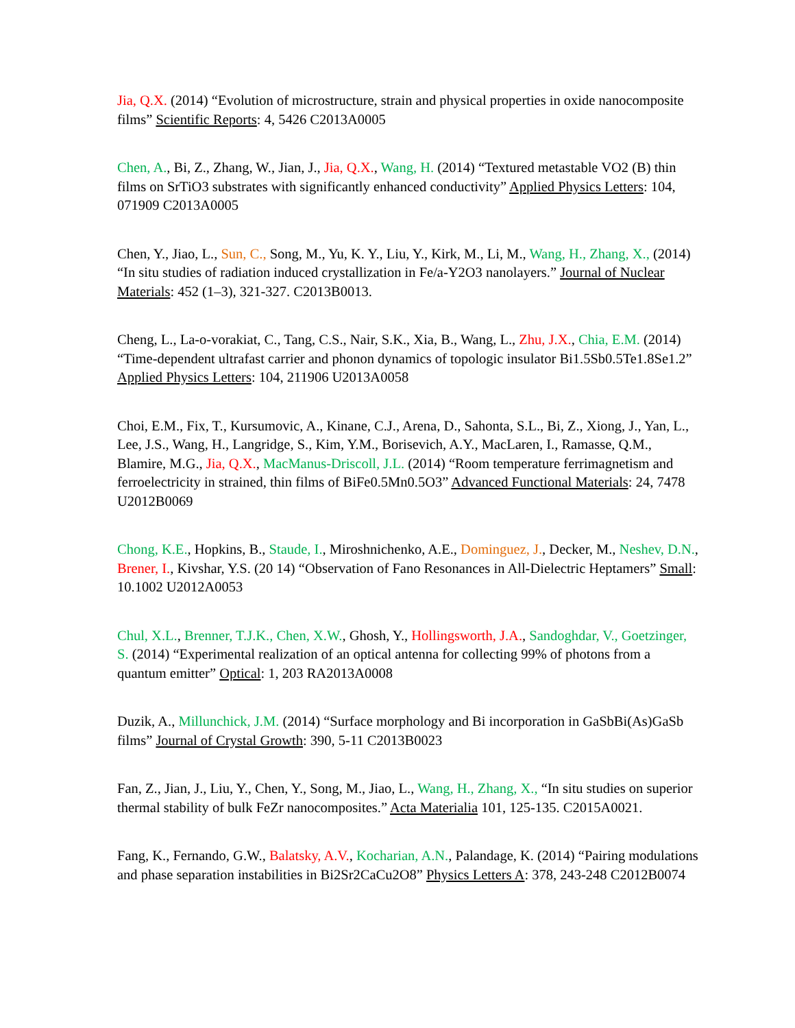Jia, Q.X. (2014) “Evolution of microstructure, strain and physical properties in oxide nanocomposite films” Scientific Reports: 4, 5426 C2013A0005
Chen, A., Bi, Z., Zhang, W., Jian, J., Jia, Q.X., Wang, H. (2014) “Textured metastable VO2 (B) thin films on SrTiO3 substrates with significantly enhanced conductivity” Applied Physics Letters: 104, 071909 C2013A0005
Chen, Y., Jiao, L., Sun, C., Song, M., Yu, K. Y., Liu, Y., Kirk, M., Li, M., Wang, H., Zhang, X., (2014) “In situ studies of radiation induced crystallization in Fe/a-Y2O3 nanolayers.” Journal of Nuclear Materials: 452 (1–3), 321-327. C2013B0013.
Cheng, L., La-o-vorakiat, C., Tang, C.S., Nair, S.K., Xia, B., Wang, L., Zhu, J.X., Chia, E.M. (2014) “Time-dependent ultrafast carrier and phonon dynamics of topologic insulator Bi1.5Sb0.5Te1.8Se1.2” Applied Physics Letters: 104, 211906 U2013A0058
Choi, E.M., Fix, T., Kursumovic, A., Kinane, C.J., Arena, D., Sahonta, S.L., Bi, Z., Xiong, J., Yan, L., Lee, J.S., Wang, H., Langridge, S., Kim, Y.M., Borisevich, A.Y., MacLaren, I., Ramasse, Q.M., Blamire, M.G., Jia, Q.X., MacManus-Driscoll, J.L. (2014) “Room temperature ferrimagnetism and ferroelectricity in strained, thin films of BiFe0.5Mn0.5O3” Advanced Functional Materials: 24, 7478 U2012B0069
Chong, K.E., Hopkins, B., Staude, I., Miroshnichenko, A.E., Dominguez, J., Decker, M., Neshev, D.N., Brener, I., Kivshar, Y.S. (20 14) “Observation of Fano Resonances in All-Dielectric Heptamers” Small: 10.1002 U2012A0053
Chul, X.L., Brenner, T.J.K., Chen, X.W., Ghosh, Y., Hollingsworth, J.A., Sandoghdar, V., Goetzinger, S. (2014) “Experimental realization of an optical antenna for collecting 99% of photons from a quantum emitter” Optical: 1, 203 RA2013A0008
Duzik, A., Millunchick, J.M. (2014) “Surface morphology and Bi incorporation in GaSbBi(As)GaSb films” Journal of Crystal Growth: 390, 5-11 C2013B0023
Fan, Z., Jian, J., Liu, Y., Chen, Y., Song, M., Jiao, L., Wang, H., Zhang, X., “In situ studies on superior thermal stability of bulk FeZr nanocomposites.” Acta Materialia 101, 125-135. C2015A0021.
Fang, K., Fernando, G.W., Balatsky, A.V., Kocharian, A.N., Palandage, K. (2014) “Pairing modulations and phase separation instabilities in Bi2Sr2CaCu2O8” Physics Letters A: 378, 243-248 C2012B0074